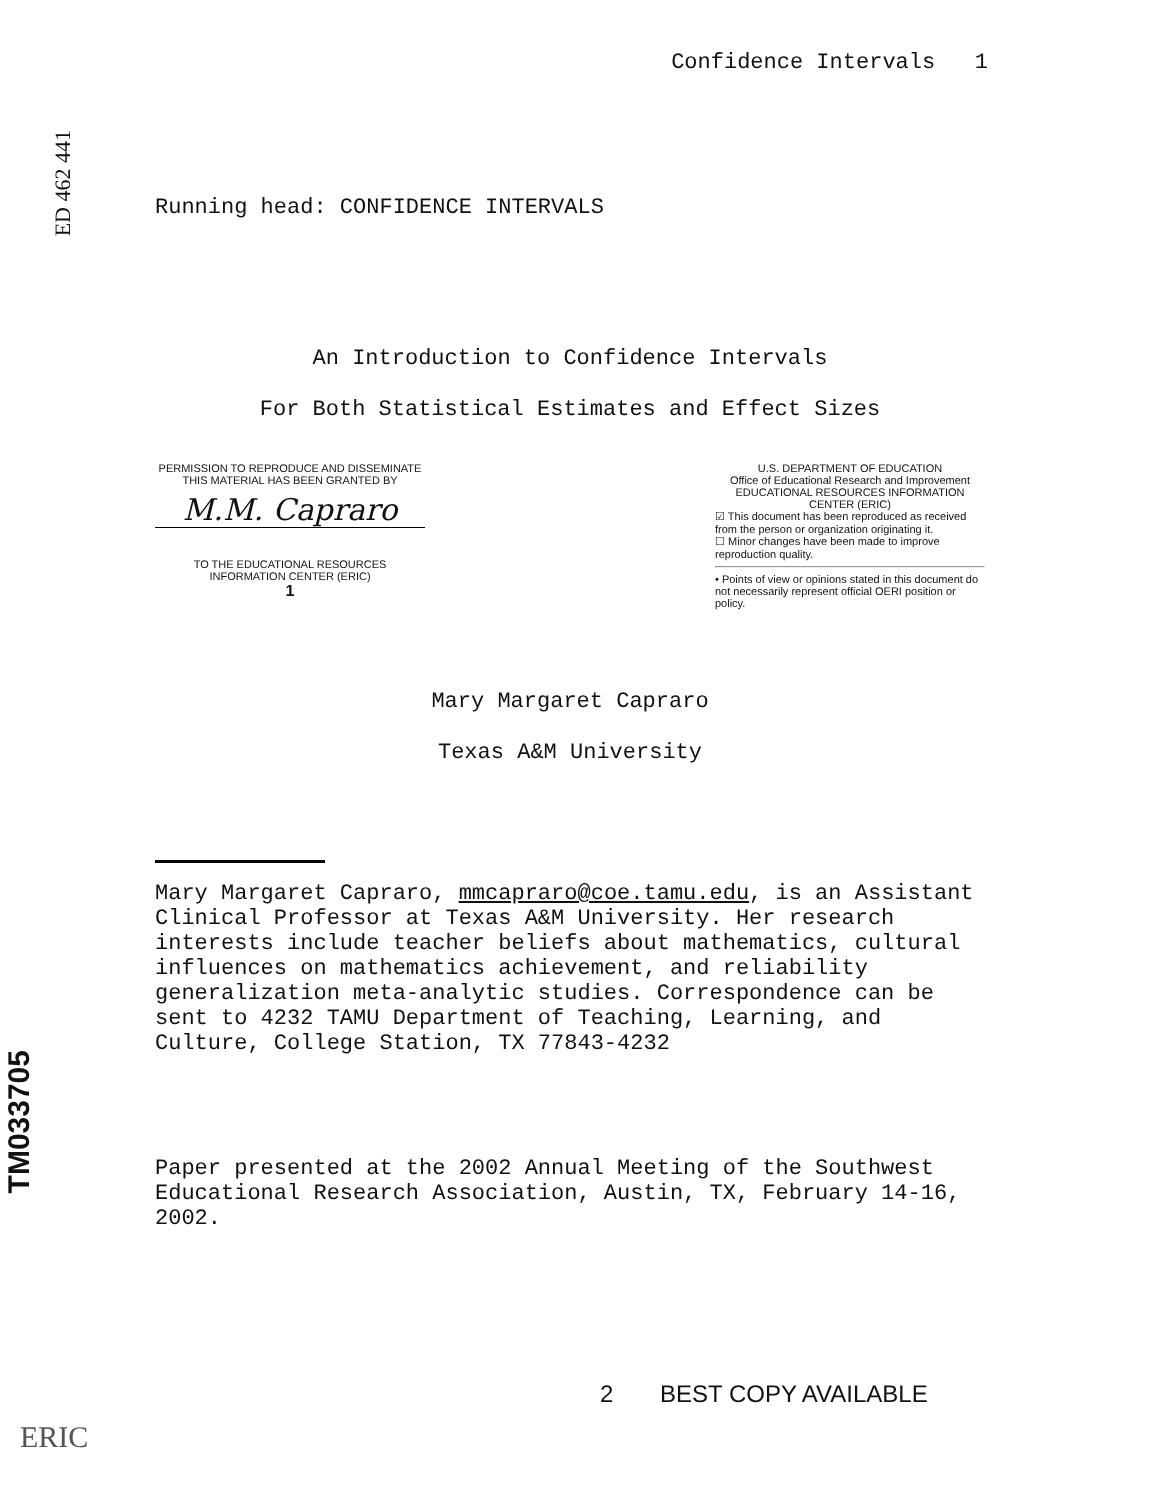ED 462 441
Confidence Intervals 1
Running head: CONFIDENCE INTERVALS
An Introduction to Confidence Intervals
For Both Statistical Estimates and Effect Sizes
PERMISSION TO REPRODUCE AND DISSEMINATE THIS MATERIAL HAS BEEN GRANTED BY
M.M. Capraro
TO THE EDUCATIONAL RESOURCES INFORMATION CENTER (ERIC)
1
U.S. DEPARTMENT OF EDUCATION
Office of Educational Research and Improvement
EDUCATIONAL RESOURCES INFORMATION CENTER (ERIC)
☑ This document has been reproduced as received from the person or organization originating it.
☐ Minor changes have been made to improve reproduction quality.
• Points of view or opinions stated in this document do not necessarily represent official OERI position or policy.
Mary Margaret Capraro
Texas A&M University
Mary Margaret Capraro, mmcapraro@coe.tamu.edu, is an Assistant Clinical Professor at Texas A&M University. Her research interests include teacher beliefs about mathematics, cultural influences on mathematics achievement, and reliability generalization meta-analytic studies. Correspondence can be sent to 4232 TAMU Department of Teaching, Learning, and Culture, College Station, TX 77843-4232
Paper presented at the 2002 Annual Meeting of the Southwest Educational Research Association, Austin, TX, February 14-16, 2002.
TM033705
2 BEST COPY AVAILABLE
ERIC